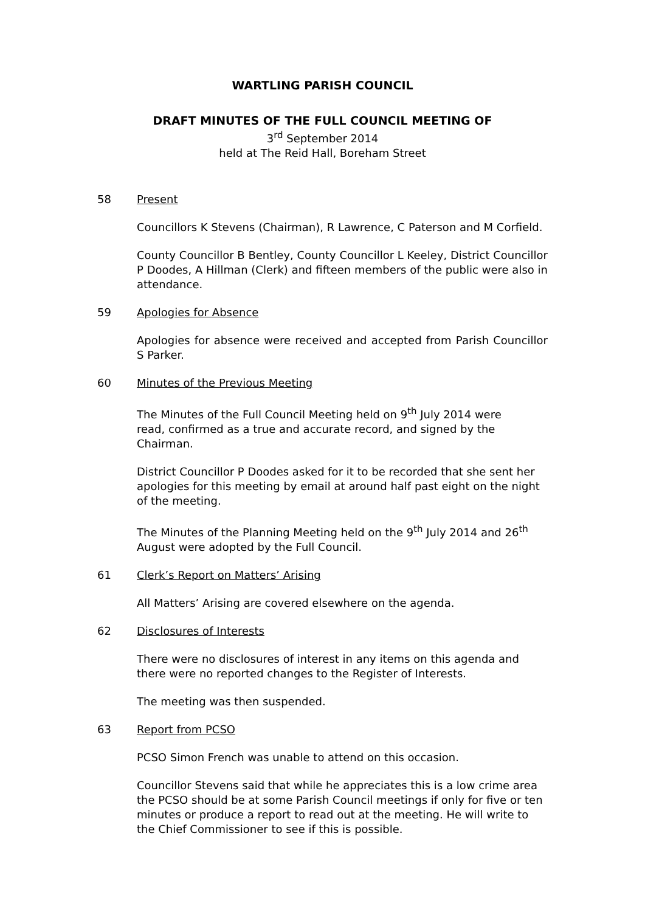WARTLING PARISH COUNCIL
DRAFT MINUTES OF THE FULL COUNCIL MEETING OF
3<sup>rd</sup> September 2014
held at The Reid Hall, Boreham Street
58 Present
Councillors K Stevens (Chairman), R Lawrence, C Paterson and M Corfield.
County Councillor B Bentley, County Councillor L Keeley, District Councillor P Doodes, A Hillman (Clerk) and fifteen members of the public were also in attendance.
59 Apologies for Absence
Apologies for absence were received and accepted from Parish Councillor S Parker.
60 Minutes of the Previous Meeting
The Minutes of the Full Council Meeting held on 9<sup>th</sup> July 2014 were
read, confirmed as a true and accurate record, and signed by the Chairman.
District Councillor P Doodes asked for it to be recorded that she sent her apologies for this meeting by email at around half past eight on the night of the meeting.
The Minutes of the Planning Meeting held on the 9<sup>th</sup> July 2014 and 26<sup>th</sup> August were adopted by the Full Council.
61 Clerk’s Report on Matters’ Arising
All Matters’ Arising are covered elsewhere on the agenda.
62 Disclosures of Interests
There were no disclosures of interest in any items on this agenda and there were no reported changes to the Register of Interests.
The meeting was then suspended.
63 Report from PCSO
PCSO Simon French was unable to attend on this occasion.
Councillor Stevens said that while he appreciates this is a low crime area the PCSO should be at some Parish Council meetings if only for five or ten minutes or produce a report to read out at the meeting. He will write to the Chief Commissioner to see if this is possible.